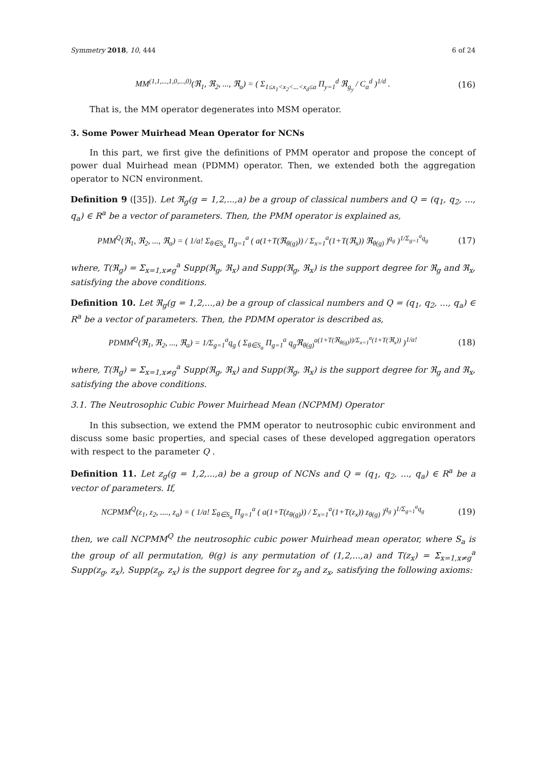Symmetry 2018, 10, 444 6 of 24
MM<sup>(1,1,...,1,0,...,0)</sup>(ℜ<sub>1</sub>, ℜ<sub>2</sub>, ..., ℜ<sub>a</sub>) = ( Σ<sub>1≤x<sub>1</sub><x<sub>2</sub><...<x<sub>d</sub>≤a</sub> Π<sub>y=1</sub><sup>d</sup> ℜ<sub>g<sub>y</sub></sub> / C<sub>a</sub><sup>d</sup> )<sup>1/d</sup> .
(16)
That is, the MM operator degenerates into MSM operator.
3. Some Power Muirhead Mean Operator for NCNs
In this part, we first give the definitions of PMM operator and propose the concept of power dual Muirhead mean (PDMM) operator. Then, we extended both the aggregation operator to NCN environment.
Definition 9 ([35]). Let ℜ<sub>g</sub>(g = 1,2,...,a) be a group of classical numbers and Q = (q<sub>1</sub>, q<sub>2</sub>, ..., q<sub>a</sub>) ∈ R<sup>a</sup> be a vector of parameters. Then, the PMM operator is explained as,
PMM<sup>Q</sup>(ℜ<sub>1</sub>, ℜ<sub>2</sub>, ..., ℜ<sub>a</sub>) = ( 1/a! Σ<sub>θ∈S<sub>a</sub></sub> Π<sub>g=1</sub><sup>a</sup> ( a(1+T(ℜ<sub>θ(g)</sub>)) / Σ<sub>x=1</sub><sup>a</sup>(1+T(ℜ<sub>x</sub>)) ℜ<sub>θ(g)</sub> )<sup>q<sub>g</sub></sup> )<sup>1/Σ<sub>g=1</sub><sup>a</sup>q<sub>g</sub></sup>
(17)
where, T(ℜ<sub>g</sub>) = Σ<sub>x=1,x≠g</sub><sup>a</sup> Supp(ℜ<sub>g</sub>, ℜ<sub>x</sub>) and Supp(ℜ<sub>g</sub>, ℜ<sub>x</sub>) is the support degree for ℜ<sub>g</sub> and ℜ<sub>x</sub>, satisfying the above conditions.
Definition 10. Let ℜ<sub>g</sub>(g = 1,2,...,a) be a group of classical numbers and Q = (q<sub>1</sub>, q<sub>2</sub>, ..., q<sub>a</sub>) ∈ R<sup>a</sup> be a vector of parameters. Then, the PDMM operator is described as,
PDMM<sup>Q</sup>(ℜ<sub>1</sub>, ℜ<sub>2</sub>, ..., ℜ<sub>a</sub>) = 1/Σ<sub>g=1</sub><sup>a</sup>q<sub>g</sub> ( Σ<sub>θ∈S<sub>a</sub></sub> Π<sub>g=1</sub><sup>a</sup> q<sub>g</sub>ℜ<sub>θ(g)</sub><sup>a(1+T(ℜ<sub>θ(g)</sub>))/Σ<sub>x=1</sub><sup>a</sup>(1+T(ℜ<sub>x</sub>))</sup> )<sup>1/a!</sup>
(18)
where, T(ℜ<sub>g</sub>) = Σ<sub>x=1,x≠g</sub><sup>a</sup> Supp(ℜ<sub>g</sub>, ℜ<sub>x</sub>) and Supp(ℜ<sub>g</sub>, ℜ<sub>x</sub>) is the support degree for ℜ<sub>g</sub> and ℜ<sub>x</sub>, satisfying the above conditions.
3.1. The Neutrosophic Cubic Power Muirhead Mean (NCPMM) Operator
In this subsection, we extend the PMM operator to neutrosophic cubic environment and discuss some basic properties, and special cases of these developed aggregation operators with respect to the parameter Q .
Definition 11. Let z<sub>g</sub>(g = 1,2,...,a) be a group of NCNs and Q = (q<sub>1</sub>, q<sub>2</sub>, ..., q<sub>a</sub>) ∈ R<sup>a</sup> be a vector of parameters. If,
NCPMM<sup>Q</sup>(z<sub>1</sub>, z<sub>2</sub>, ...., z<sub>a</sub>) = ( 1/a! Σ<sub>θ∈S<sub>a</sub></sub> Π<sub>g=1</sub><sup>a</sup> ( a(1+T(z<sub>θ(g)</sub>)) / Σ<sub>x=1</sub><sup>a</sup>(1+T(z<sub>x</sub>)) z<sub>θ(g)</sub> )<sup>q<sub>g</sub></sup> )<sup>1/Σ<sub>g=1</sub><sup>a</sup>q<sub>g</sub></sup>
(19)
then, we call NCPMM<sup>Q</sup> the neutrosophic cubic power Muirhead mean operator, where S<sub>a</sub> is the group of all permutation, θ(g) is any permutation of (1,2,...,a) and T(z<sub>x</sub>) = Σ<sub>x=1,x≠g</sub><sup>a</sup> Supp(z<sub>g</sub>, z<sub>x</sub>), Supp(z<sub>g</sub>, z<sub>x</sub>) is the support degree for z<sub>g</sub> and z<sub>x</sub>, satisfying the following axioms: